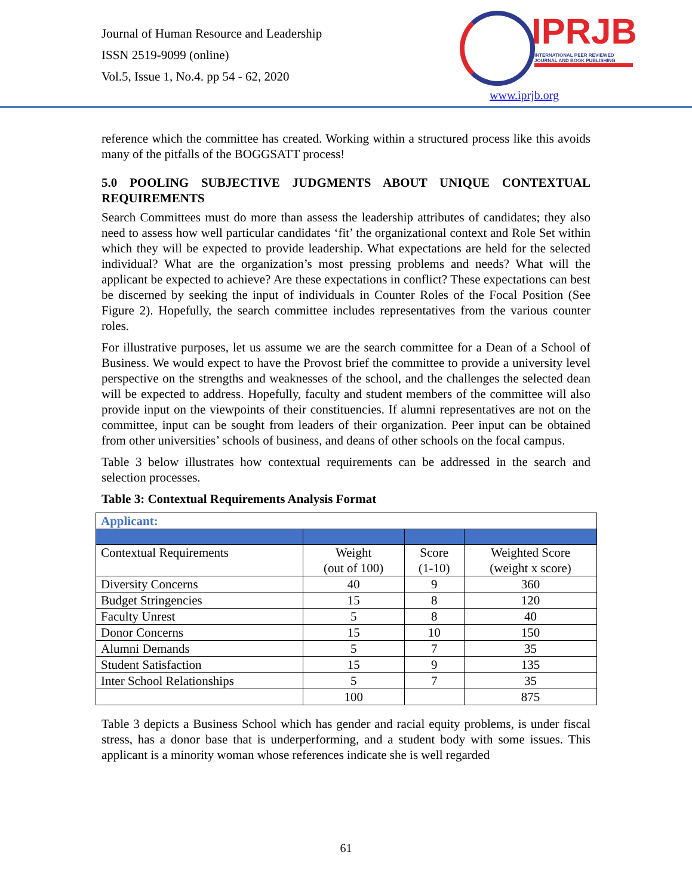Journal of Human Resource and Leadership
ISSN 2519-9099 (online)
Vol.5, Issue 1, No.4. pp 54 - 62, 2020
IPRJB
INTERNATIONAL PEER REVIEWED
JOURNAL AND BOOK PUBLISHING
www.iprjb.org
reference which the committee has created. Working within a structured process like this avoids many of the pitfalls of the BOGGSATT process!
5.0 POOLING SUBJECTIVE JUDGMENTS ABOUT UNIQUE CONTEXTUAL REQUIREMENTS
Search Committees must do more than assess the leadership attributes of candidates; they also need to assess how well particular candidates ‘fit’ the organizational context and Role Set within which they will be expected to provide leadership. What expectations are held for the selected individual? What are the organization’s most pressing problems and needs? What will the applicant be expected to achieve? Are these expectations in conflict? These expectations can best be discerned by seeking the input of individuals in Counter Roles of the Focal Position (See Figure 2). Hopefully, the search committee includes representatives from the various counter roles.
For illustrative purposes, let us assume we are the search committee for a Dean of a School of Business. We would expect to have the Provost brief the committee to provide a university level perspective on the strengths and weaknesses of the school, and the challenges the selected dean will be expected to address. Hopefully, faculty and student members of the committee will also provide input on the viewpoints of their constituencies. If alumni representatives are not on the committee, input can be sought from leaders of their organization. Peer input can be obtained from other universities’ schools of business, and deans of other schools on the focal campus.
Table 3 below illustrates how contextual requirements can be addressed in the search and selection processes.
Table 3: Contextual Requirements Analysis Format
| Applicant: | | | |
| Contextual Requirements | Weight (out of 100) | Score (1-10) | Weighted Score (weight x score) |
| Diversity Concerns | 40 | 9 | 360 |
| Budget Stringencies | 15 | 8 | 120 |
| Faculty Unrest | 5 | 8 | 40 |
| Donor Concerns | 15 | 10 | 150 |
| Alumni Demands | 5 | 7 | 35 |
| Student Satisfaction | 15 | 9 | 135 |
| Inter School Relationships | 5 | 7 | 35 |
| | 100 | | 875 |
Table 3 depicts a Business School which has gender and racial equity problems, is under fiscal stress, has a donor base that is underperforming, and a student body with some issues. This applicant is a minority woman whose references indicate she is well regarded
61